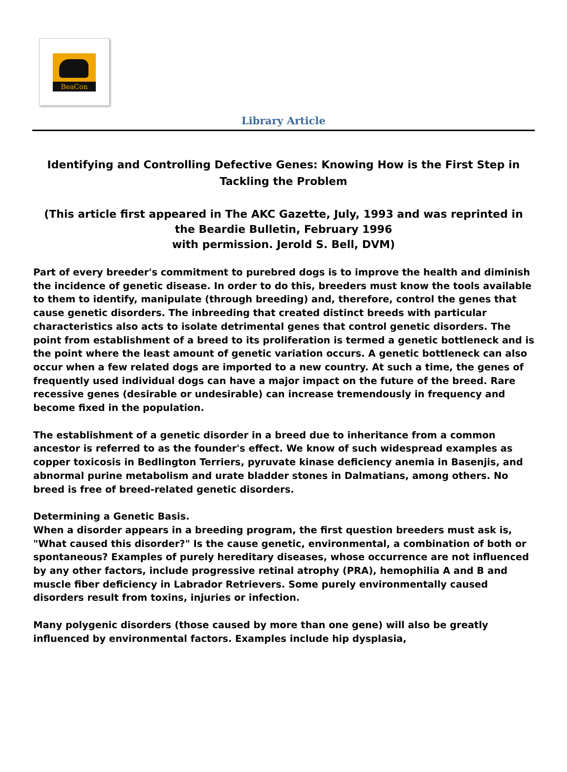BeaCon
Library Article
Identifying and Controlling Defective Genes: Knowing How is the First Step in Tackling the Problem
(This article first appeared in The AKC Gazette, July, 1993 and was reprinted in the Beardie Bulletin, February 1996
with permission. Jerold S. Bell, DVM)
Part of every breeder's commitment to purebred dogs is to improve the health and diminish the incidence of genetic disease. In order to do this, breeders must know the tools available to them to identify, manipulate (through breeding) and, therefore, control the genes that cause genetic disorders. The inbreeding that created distinct breeds with particular characteristics also acts to isolate detrimental genes that control genetic disorders. The point from establishment of a breed to its proliferation is termed a genetic bottleneck and is the point where the least amount of genetic variation occurs. A genetic bottleneck can also occur when a few related dogs are imported to a new country. At such a time, the genes of frequently used individual dogs can have a major impact on the future of the breed. Rare recessive genes (desirable or undesirable) can increase tremendously in frequency and become fixed in the population.
The establishment of a genetic disorder in a breed due to inheritance from a common ancestor is referred to as the founder's effect. We know of such widespread examples as copper toxicosis in Bedlington Terriers, pyruvate kinase deficiency anemia in Basenjis, and abnormal purine metabolism and urate bladder stones in Dalmatians, among others. No breed is free of breed-related genetic disorders.
Determining a Genetic Basis.
When a disorder appears in a breeding program, the first question breeders must ask is, "What caused this disorder?" Is the cause genetic, environmental, a combination of both or spontaneous? Examples of purely hereditary diseases, whose occurrence are not influenced by any other factors, include progressive retinal atrophy (PRA), hemophilia A and B and muscle fiber deficiency in Labrador Retrievers. Some purely environmentally caused disorders result from toxins, injuries or infection.
Many polygenic disorders (those caused by more than one gene) will also be greatly influenced by environmental factors. Examples include hip dysplasia,